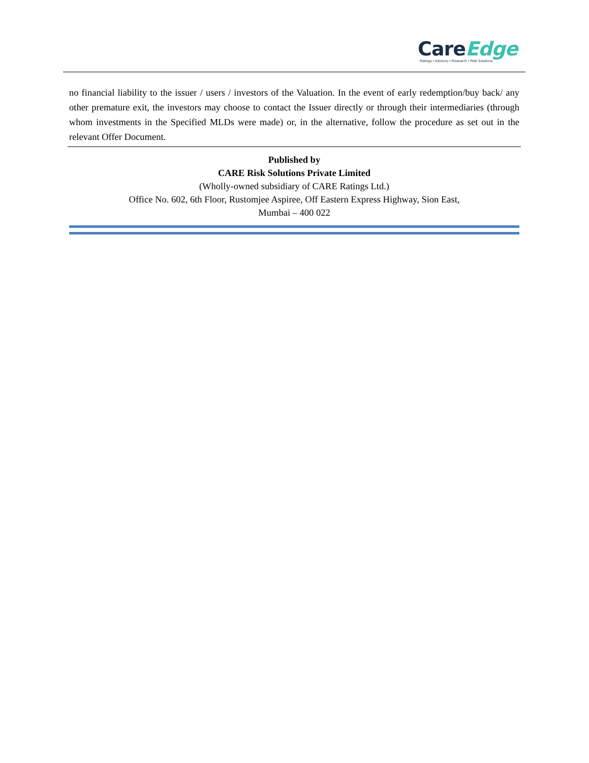Care Edge
Ratings • Advisory • Research • Risk Solutions
no financial liability to the issuer / users / investors of the Valuation. In the event of early redemption/buy back/ any other premature exit, the investors may choose to contact the Issuer directly or through their intermediaries (through whom investments in the Specified MLDs were made) or, in the alternative, follow the procedure as set out in the relevant Offer Document.
Published by
CARE Risk Solutions Private Limited
(Wholly-owned subsidiary of CARE Ratings Ltd.)
Office No. 602, 6th Floor, Rustomjee Aspiree, Off Eastern Express Highway, Sion East,
Mumbai – 400 022